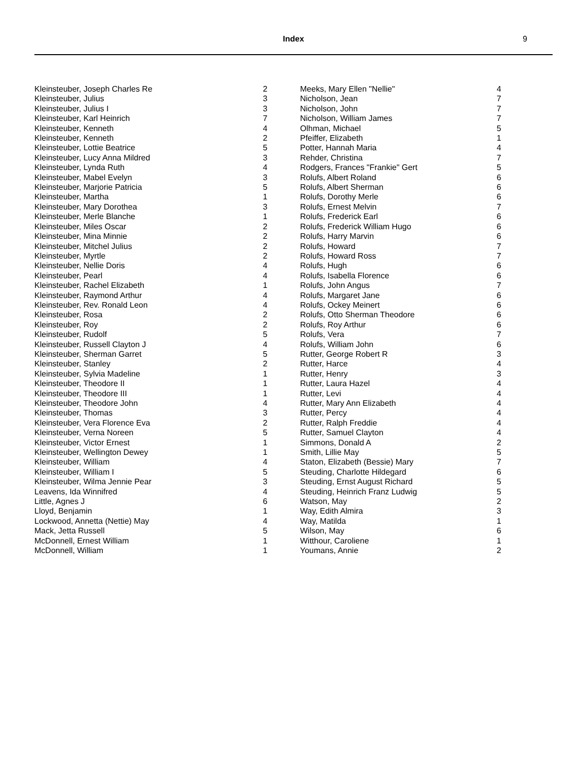Index 9
| Kleinsteuber, Joseph Charles Re | 2 |
| Kleinsteuber, Julius | 3 |
| Kleinsteuber, Julius I | 3 |
| Kleinsteuber, Karl Heinrich | 7 |
| Kleinsteuber, Kenneth | 4 |
| Kleinsteuber, Kenneth | 2 |
| Kleinsteuber, Lottie Beatrice | 5 |
| Kleinsteuber, Lucy Anna Mildred | 3 |
| Kleinsteuber, Lynda Ruth | 4 |
| Kleinsteuber, Mabel Evelyn | 3 |
| Kleinsteuber, Marjorie Patricia | 5 |
| Kleinsteuber, Martha | 1 |
| Kleinsteuber, Mary Dorothea | 3 |
| Kleinsteuber, Merle Blanche | 1 |
| Kleinsteuber, Miles Oscar | 2 |
| Kleinsteuber, Mina Minnie | 2 |
| Kleinsteuber, Mitchel Julius | 2 |
| Kleinsteuber, Myrtle | 2 |
| Kleinsteuber, Nellie Doris | 4 |
| Kleinsteuber, Pearl | 4 |
| Kleinsteuber, Rachel Elizabeth | 1 |
| Kleinsteuber, Raymond Arthur | 4 |
| Kleinsteuber, Rev. Ronald Leon | 4 |
| Kleinsteuber, Rosa | 2 |
| Kleinsteuber, Roy | 2 |
| Kleinsteuber, Rudolf | 5 |
| Kleinsteuber, Russell Clayton J | 4 |
| Kleinsteuber, Sherman Garret | 5 |
| Kleinsteuber, Stanley | 2 |
| Kleinsteuber, Sylvia Madeline | 1 |
| Kleinsteuber, Theodore II | 1 |
| Kleinsteuber, Theodore III | 1 |
| Kleinsteuber, Theodore John | 4 |
| Kleinsteuber, Thomas | 3 |
| Kleinsteuber, Vera Florence Eva | 2 |
| Kleinsteuber, Verna Noreen | 5 |
| Kleinsteuber, Victor Ernest | 1 |
| Kleinsteuber, Wellington Dewey | 1 |
| Kleinsteuber, William | 4 |
| Kleinsteuber, William I | 5 |
| Kleinsteuber, Wilma Jennie Pear | 3 |
| Leavens, Ida Winnifred | 4 |
| Little, Agnes J | 6 |
| Lloyd, Benjamin | 1 |
| Lockwood, Annetta (Nettie) May | 4 |
| Mack, Jetta Russell | 5 |
| McDonnell, Ernest William | 1 |
| McDonnell, William | 1 |
| Meeks, Mary Ellen "Nellie" | 4 |
| Nicholson, Jean | 7 |
| Nicholson, John | 7 |
| Nicholson, William James | 7 |
| Olhman, Michael | 5 |
| Pfeiffer, Elizabeth | 1 |
| Potter, Hannah Maria | 4 |
| Rehder, Christina | 7 |
| Rodgers, Frances "Frankie" Gert | 5 |
| Rolufs, Albert Roland | 6 |
| Rolufs, Albert Sherman | 6 |
| Rolufs, Dorothy Merle | 6 |
| Rolufs, Ernest Melvin | 7 |
| Rolufs, Frederick Earl | 6 |
| Rolufs, Frederick William Hugo | 6 |
| Rolufs, Harry Marvin | 6 |
| Rolufs, Howard | 7 |
| Rolufs, Howard Ross | 7 |
| Rolufs, Hugh | 6 |
| Rolufs, Isabella Florence | 6 |
| Rolufs, John Angus | 7 |
| Rolufs, Margaret Jane | 6 |
| Rolufs, Ockey Meinert | 6 |
| Rolufs, Otto Sherman Theodore | 6 |
| Rolufs, Roy Arthur | 6 |
| Rolufs, Vera | 7 |
| Rolufs, William John | 6 |
| Rutter, George Robert R | 3 |
| Rutter, Harce | 4 |
| Rutter, Henry | 3 |
| Rutter, Laura Hazel | 4 |
| Rutter, Levi | 4 |
| Rutter, Mary Ann Elizabeth | 4 |
| Rutter, Percy | 4 |
| Rutter, Ralph Freddie | 4 |
| Rutter, Samuel Clayton | 4 |
| Simmons, Donald A | 2 |
| Smith, Lillie May | 5 |
| Staton, Elizabeth (Bessie) Mary | 7 |
| Steuding, Charlotte Hildegard | 6 |
| Steuding, Ernst August Richard | 5 |
| Steuding, Heinrich Franz Ludwig | 5 |
| Watson, May | 2 |
| Way, Edith Almira | 3 |
| Way, Matilda | 1 |
| Wilson, May | 6 |
| Witthour, Caroliene | 1 |
| Youmans, Annie | 2 |